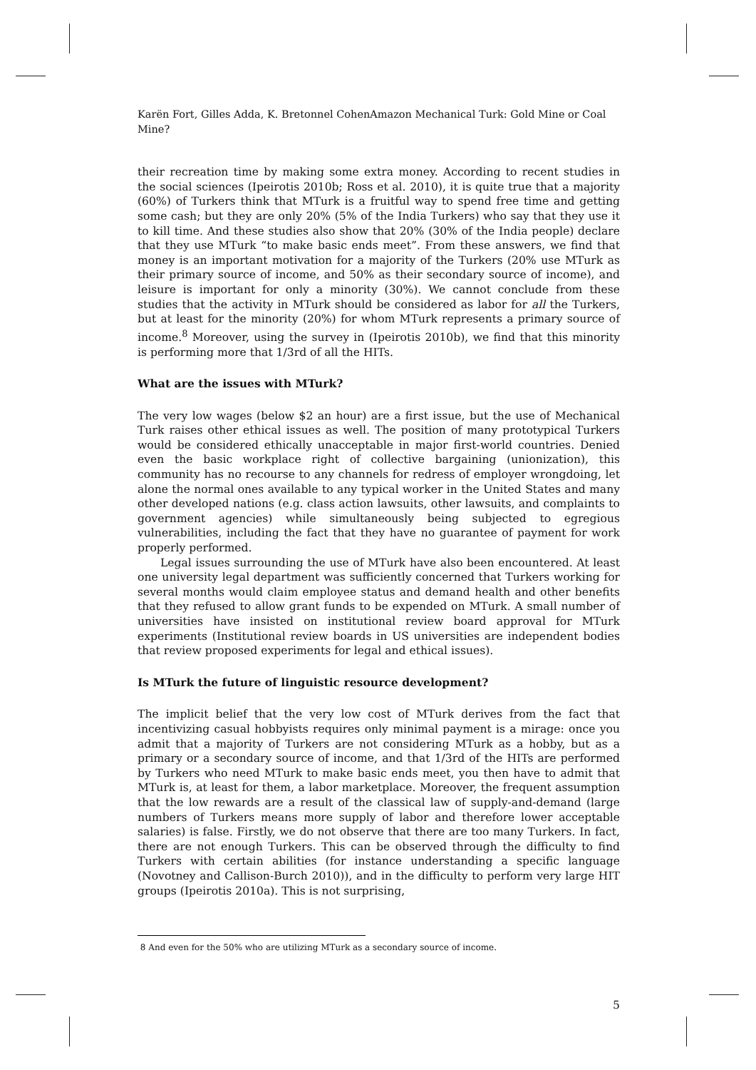Karën Fort, Gilles Adda, K. Bretonnel CohenAmazon Mechanical Turk: Gold Mine or Coal Mine?
their recreation time by making some extra money. According to recent studies in the social sciences (Ipeirotis 2010b; Ross et al. 2010), it is quite true that a majority (60%) of Turkers think that MTurk is a fruitful way to spend free time and getting some cash; but they are only 20% (5% of the India Turkers) who say that they use it to kill time. And these studies also show that 20% (30% of the India people) declare that they use MTurk “to make basic ends meet”. From these answers, we find that money is an important motivation for a majority of the Turkers (20% use MTurk as their primary source of income, and 50% as their secondary source of income), and leisure is important for only a minority (30%). We cannot conclude from these studies that the activity in MTurk should be considered as labor for all the Turkers, but at least for the minority (20%) for whom MTurk represents a primary source of income.<sup>8</sup> Moreover, using the survey in (Ipeirotis 2010b), we find that this minority is performing more that 1/3rd of all the HITs.
What are the issues with MTurk?
The very low wages (below $2 an hour) are a first issue, but the use of Mechanical Turk raises other ethical issues as well. The position of many prototypical Turkers would be considered ethically unacceptable in major first-world countries. Denied even the basic workplace right of collective bargaining (unionization), this community has no recourse to any channels for redress of employer wrongdoing, let alone the normal ones available to any typical worker in the United States and many other developed nations (e.g. class action lawsuits, other lawsuits, and complaints to government agencies) while simultaneously being subjected to egregious vulnerabilities, including the fact that they have no guarantee of payment for work properly performed.
Legal issues surrounding the use of MTurk have also been encountered. At least one university legal department was sufficiently concerned that Turkers working for several months would claim employee status and demand health and other benefits that they refused to allow grant funds to be expended on MTurk. A small number of universities have insisted on institutional review board approval for MTurk experiments (Institutional review boards in US universities are independent bodies that review proposed experiments for legal and ethical issues).
Is MTurk the future of linguistic resource development?
The implicit belief that the very low cost of MTurk derives from the fact that incentivizing casual hobbyists requires only minimal payment is a mirage: once you admit that a majority of Turkers are not considering MTurk as a hobby, but as a primary or a secondary source of income, and that 1/3rd of the HITs are performed by Turkers who need MTurk to make basic ends meet, you then have to admit that MTurk is, at least for them, a labor marketplace. Moreover, the frequent assumption that the low rewards are a result of the classical law of supply-and-demand (large numbers of Turkers means more supply of labor and therefore lower acceptable salaries) is false. Firstly, we do not observe that there are too many Turkers. In fact, there are not enough Turkers. This can be observed through the difficulty to find Turkers with certain abilities (for instance understanding a specific language (Novotney and Callison-Burch 2010)), and in the difficulty to perform very large HIT groups (Ipeirotis 2010a). This is not surprising,
8 And even for the 50% who are utilizing MTurk as a secondary source of income.
5